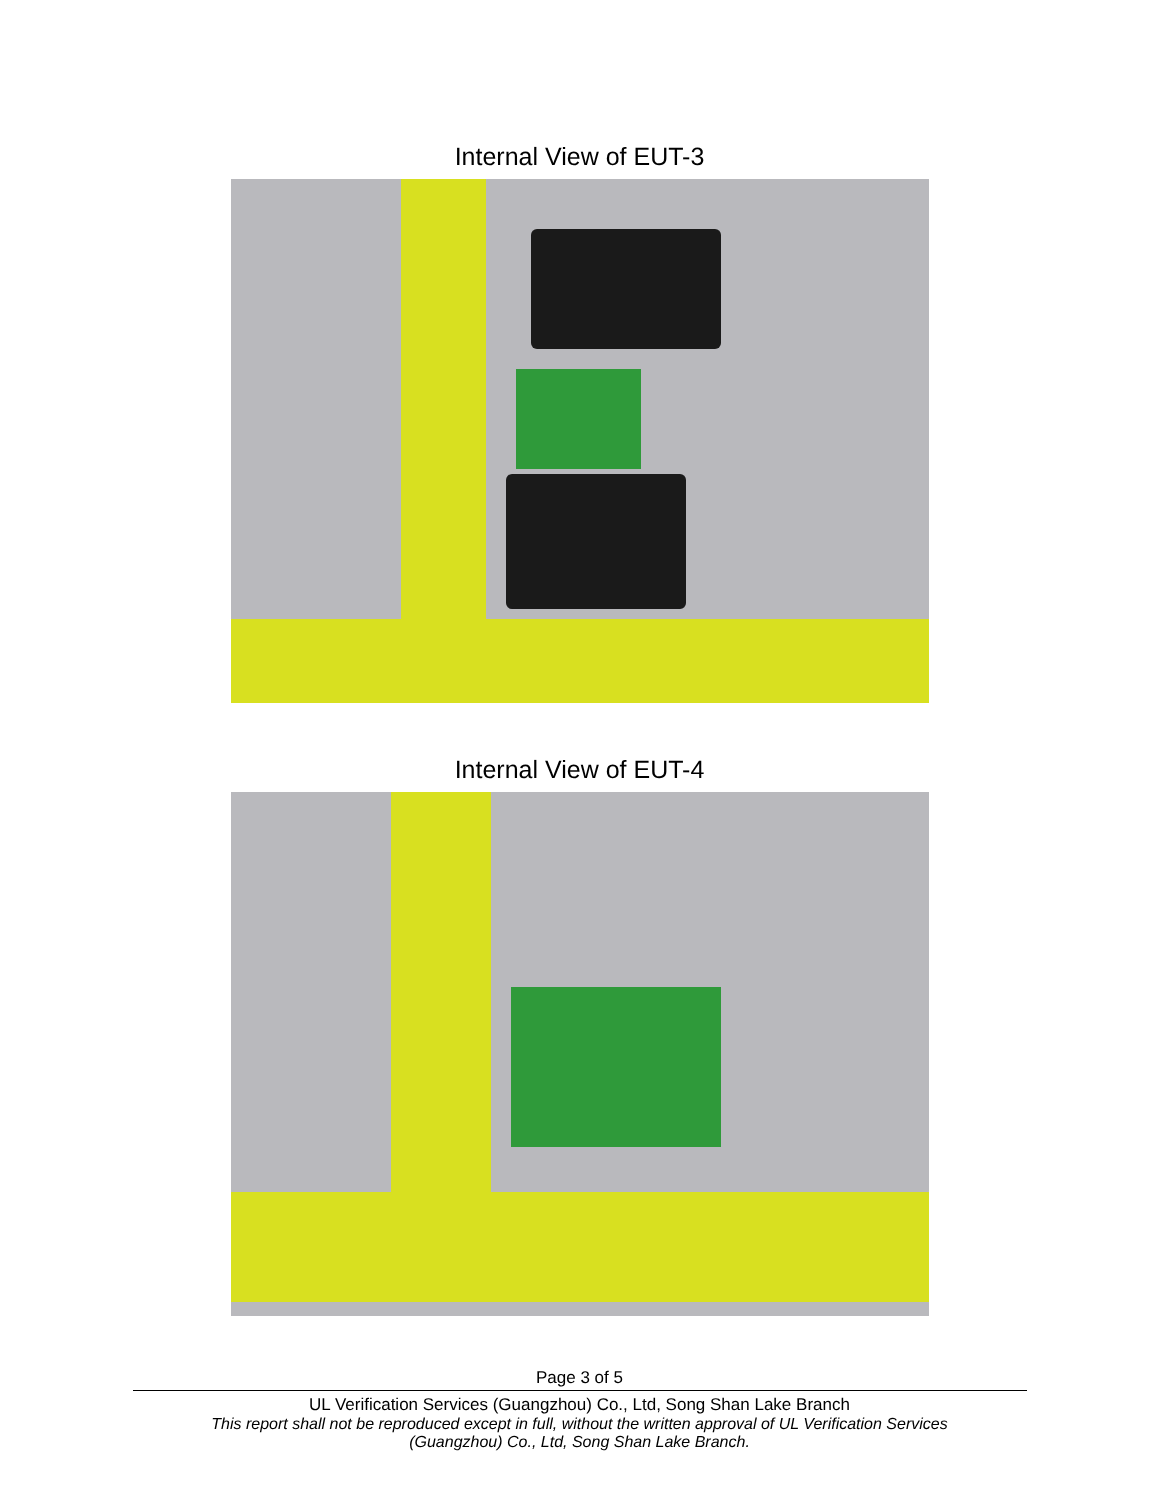Internal View of EUT-3
Internal View of EUT-4
Page 3 of 5
UL Verification Services (Guangzhou) Co., Ltd, Song Shan Lake Branch
This report shall not be reproduced except in full, without the written approval of UL Verification Services
(Guangzhou) Co., Ltd, Song Shan Lake Branch.